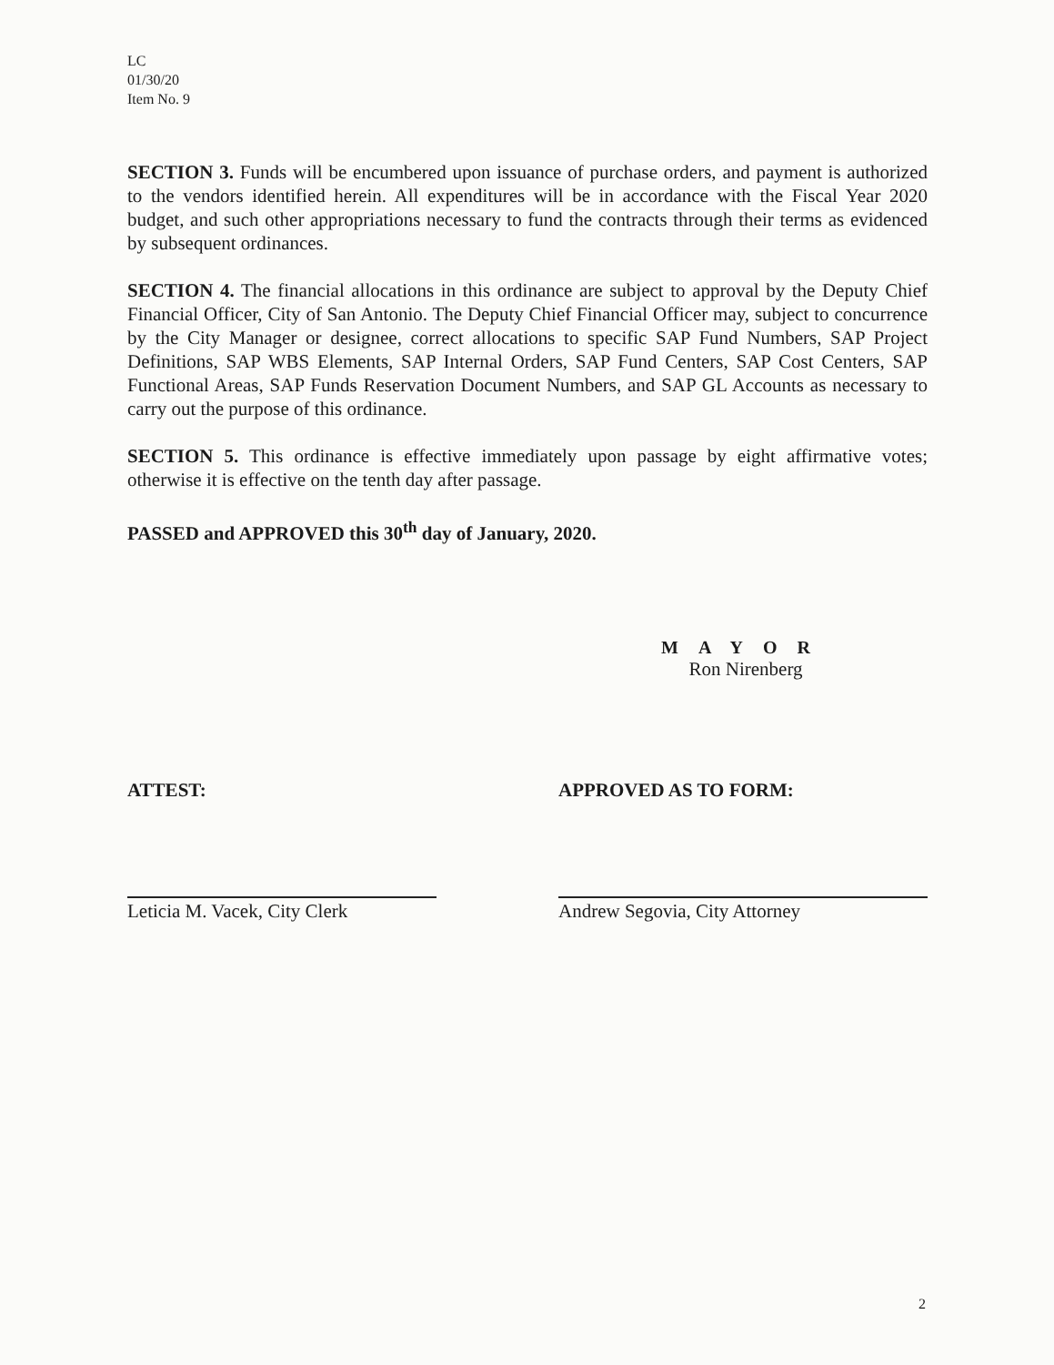LC
01/30/20
Item No. 9
SECTION 3. Funds will be encumbered upon issuance of purchase orders, and payment is authorized to the vendors identified herein. All expenditures will be in accordance with the Fiscal Year 2020 budget, and such other appropriations necessary to fund the contracts through their terms as evidenced by subsequent ordinances.
SECTION 4. The financial allocations in this ordinance are subject to approval by the Deputy Chief Financial Officer, City of San Antonio. The Deputy Chief Financial Officer may, subject to concurrence by the City Manager or designee, correct allocations to specific SAP Fund Numbers, SAP Project Definitions, SAP WBS Elements, SAP Internal Orders, SAP Fund Centers, SAP Cost Centers, SAP Functional Areas, SAP Funds Reservation Document Numbers, and SAP GL Accounts as necessary to carry out the purpose of this ordinance.
SECTION 5. This ordinance is effective immediately upon passage by eight affirmative votes; otherwise it is effective on the tenth day after passage.
PASSED and APPROVED this 30<sup>th</sup> day of January, 2020.
MAYOR
Ron Nirenberg
ATTEST: APPROVED AS TO FORM:
Leticia M. Vacek, City Clerk
Andrew Segovia, City Attorney
2